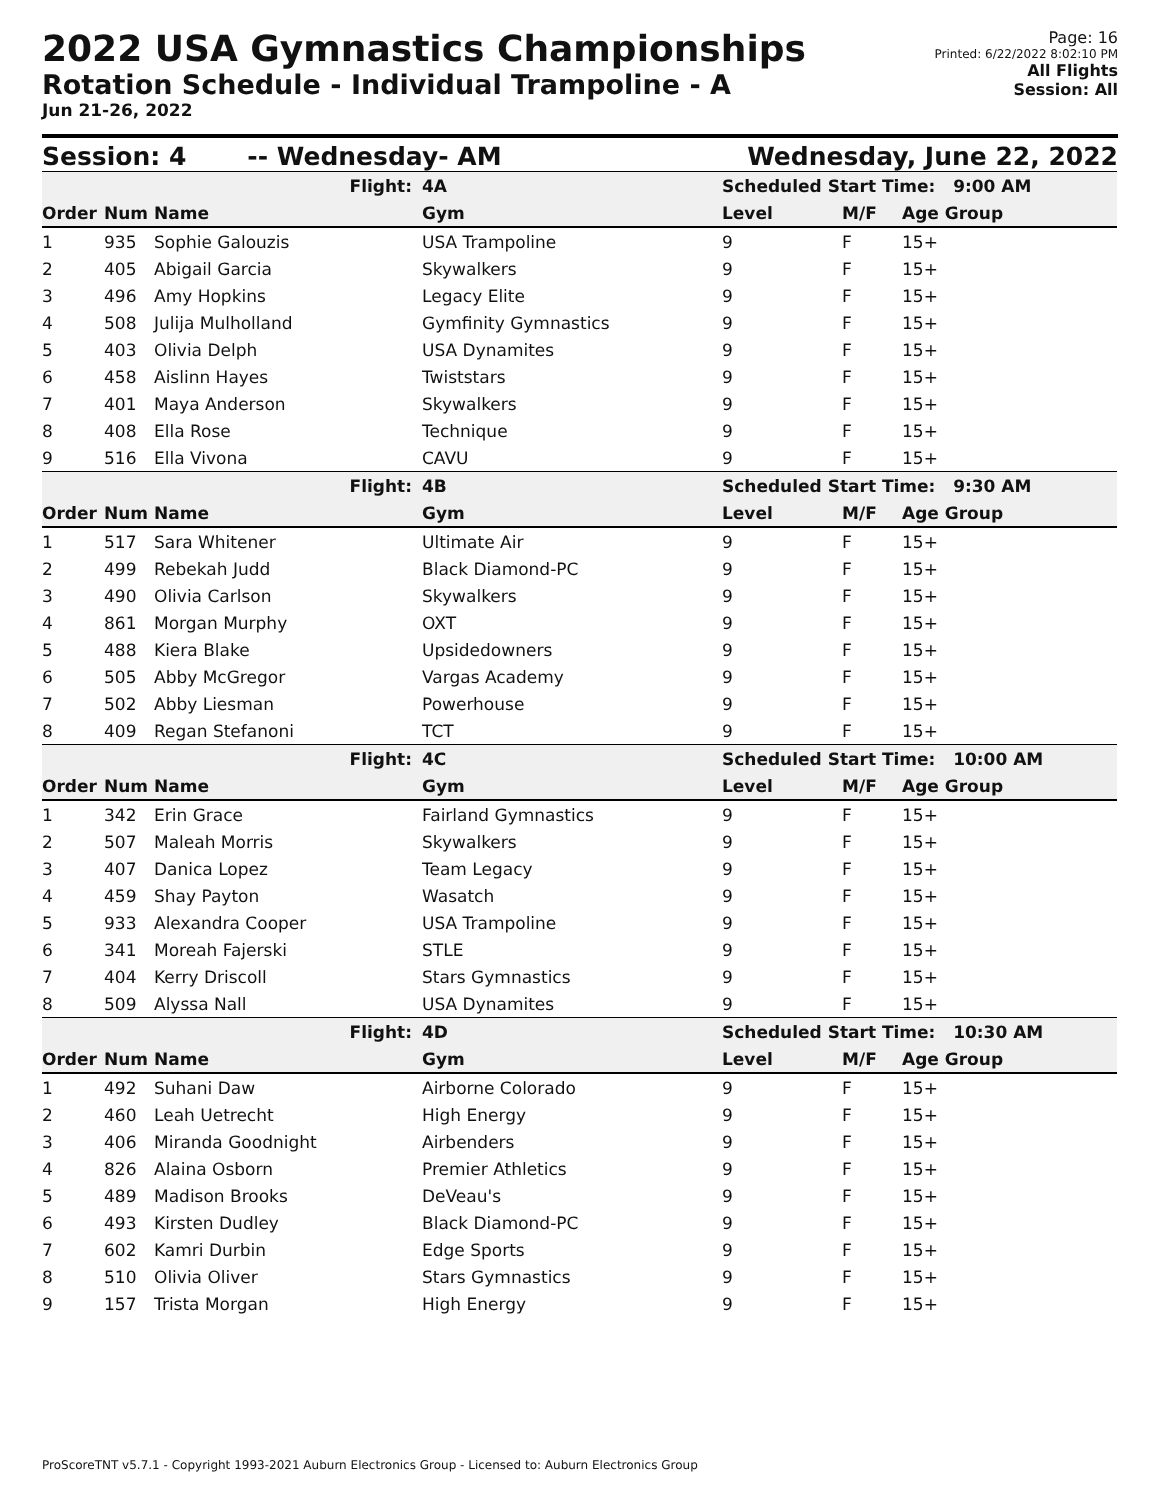2022 USA Gymnastics Championships
Rotation Schedule - Individual Trampoline - A
Jun 21-26, 2022
Page: 16
Printed: 6/22/2022 8:02:10 PM
All Flights
Session: All
Session: 4 -- Wednesday- AM Wednesday, June 22, 2022
| Flight: | | | 4A | Scheduled Start Time: 9:00 AM | | |
| Order | Num | Name | Gym | Level | M/F | Age Group |
| 1 | 935 | Sophie Galouzis | USA Trampoline | 9 | F | 15+ |
| 2 | 405 | Abigail Garcia | Skywalkers | 9 | F | 15+ |
| 3 | 496 | Amy Hopkins | Legacy Elite | 9 | F | 15+ |
| 4 | 508 | Julija Mulholland | Gymfinity Gymnastics | 9 | F | 15+ |
| 5 | 403 | Olivia Delph | USA Dynamites | 9 | F | 15+ |
| 6 | 458 | Aislinn Hayes | Twiststars | 9 | F | 15+ |
| 7 | 401 | Maya Anderson | Skywalkers | 9 | F | 15+ |
| 8 | 408 | Ella Rose | Technique | 9 | F | 15+ |
| 9 | 516 | Ella Vivona | CAVU | 9 | F | 15+ |
| Flight: | | | 4B | Scheduled Start Time: 9:30 AM | | |
| Order | Num | Name | Gym | Level | M/F | Age Group |
| 1 | 517 | Sara Whitener | Ultimate Air | 9 | F | 15+ |
| 2 | 499 | Rebekah Judd | Black Diamond-PC | 9 | F | 15+ |
| 3 | 490 | Olivia Carlson | Skywalkers | 9 | F | 15+ |
| 4 | 861 | Morgan Murphy | OXT | 9 | F | 15+ |
| 5 | 488 | Kiera Blake | Upsidedowners | 9 | F | 15+ |
| 6 | 505 | Abby McGregor | Vargas Academy | 9 | F | 15+ |
| 7 | 502 | Abby Liesman | Powerhouse | 9 | F | 15+ |
| 8 | 409 | Regan Stefanoni | TCT | 9 | F | 15+ |
| Flight: | | | 4C | Scheduled Start Time: 10:00 AM | | |
| Order | Num | Name | Gym | Level | M/F | Age Group |
| 1 | 342 | Erin Grace | Fairland Gymnastics | 9 | F | 15+ |
| 2 | 507 | Maleah Morris | Skywalkers | 9 | F | 15+ |
| 3 | 407 | Danica Lopez | Team Legacy | 9 | F | 15+ |
| 4 | 459 | Shay Payton | Wasatch | 9 | F | 15+ |
| 5 | 933 | Alexandra Cooper | USA Trampoline | 9 | F | 15+ |
| 6 | 341 | Moreah Fajerski | STLE | 9 | F | 15+ |
| 7 | 404 | Kerry Driscoll | Stars Gymnastics | 9 | F | 15+ |
| 8 | 509 | Alyssa Nall | USA Dynamites | 9 | F | 15+ |
| Flight: | | | 4D | Scheduled Start Time: 10:30 AM | | |
| Order | Num | Name | Gym | Level | M/F | Age Group |
| 1 | 492 | Suhani Daw | Airborne Colorado | 9 | F | 15+ |
| 2 | 460 | Leah Uetrecht | High Energy | 9 | F | 15+ |
| 3 | 406 | Miranda Goodnight | Airbenders | 9 | F | 15+ |
| 4 | 826 | Alaina Osborn | Premier Athletics | 9 | F | 15+ |
| 5 | 489 | Madison Brooks | DeVeau's | 9 | F | 15+ |
| 6 | 493 | Kirsten Dudley | Black Diamond-PC | 9 | F | 15+ |
| 7 | 602 | Kamri Durbin | Edge Sports | 9 | F | 15+ |
| 8 | 510 | Olivia Oliver | Stars Gymnastics | 9 | F | 15+ |
| 9 | 157 | Trista Morgan | High Energy | 9 | F | 15+ |
ProScoreTNT v5.7.1 - Copyright 1993-2021 Auburn Electronics Group - Licensed to: Auburn Electronics Group